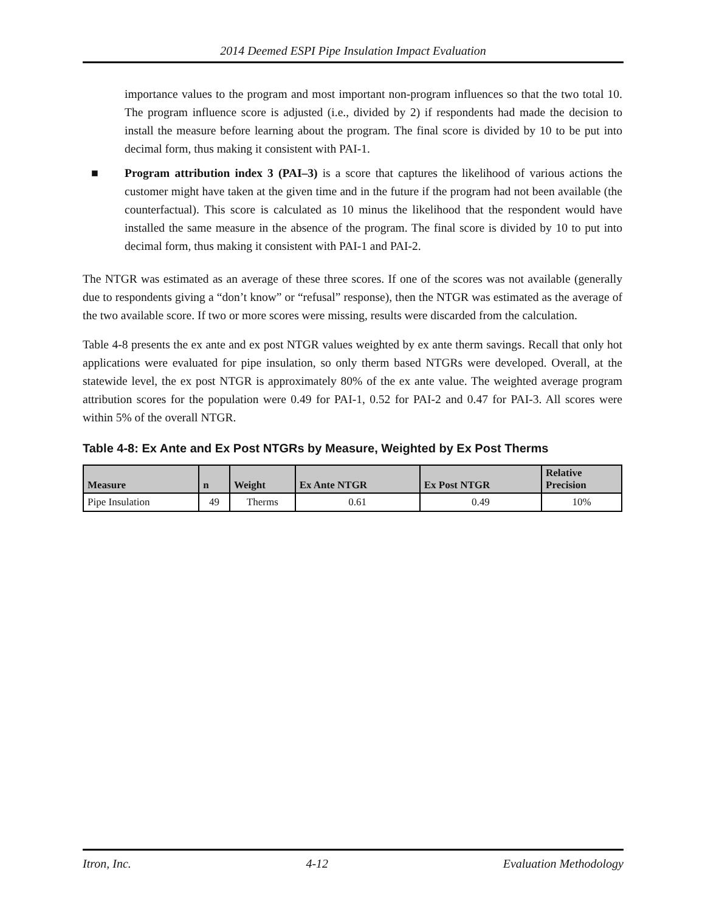2014 Deemed ESPI Pipe Insulation Impact Evaluation
importance values to the program and most important non-program influences so that the two total 10. The program influence score is adjusted (i.e., divided by 2) if respondents had made the decision to install the measure before learning about the program. The final score is divided by 10 to be put into decimal form, thus making it consistent with PAI-1.
■ Program attribution index 3 (PAI–3) is a score that captures the likelihood of various actions the customer might have taken at the given time and in the future if the program had not been available (the counterfactual). This score is calculated as 10 minus the likelihood that the respondent would have installed the same measure in the absence of the program. The final score is divided by 10 to put into decimal form, thus making it consistent with PAI-1 and PAI-2.
The NTGR was estimated as an average of these three scores. If one of the scores was not available (generally due to respondents giving a “don’t know” or “refusal” response), then the NTGR was estimated as the average of the two available score. If two or more scores were missing, results were discarded from the calculation.
Table 4-8 presents the ex ante and ex post NTGR values weighted by ex ante therm savings. Recall that only hot applications were evaluated for pipe insulation, so only therm based NTGRs were developed. Overall, at the statewide level, the ex post NTGR is approximately 80% of the ex ante value. The weighted average program attribution scores for the population were 0.49 for PAI-1, 0.52 for PAI-2 and 0.47 for PAI-3. All scores were within 5% of the overall NTGR.
Table 4-8: Ex Ante and Ex Post NTGRs by Measure, Weighted by Ex Post Therms
| Measure | n | Weight | Ex Ante NTGR | Ex Post NTGR | Relative Precision |
| --- | --- | --- | --- | --- | --- |
| Pipe Insulation | 49 | Therms | 0.61 | 0.49 | 10% |
Itron, Inc. 4-12 Evaluation Methodology